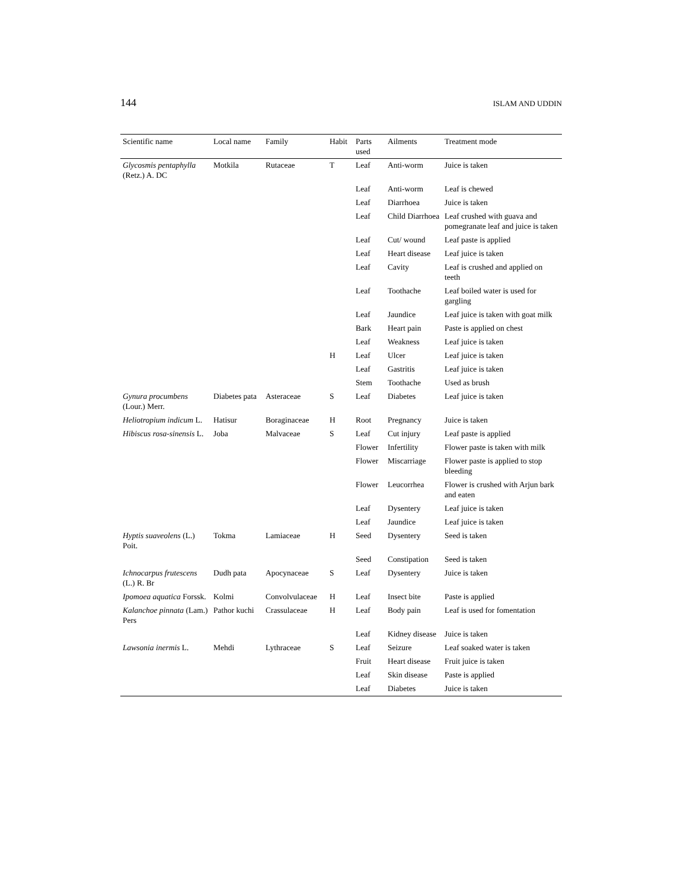144 ISLAM AND UDDIN
| Scientific name | Local name | Family | Habit | Parts used | Ailments | Treatment mode |
| --- | --- | --- | --- | --- | --- | --- |
| Glycosmis pentaphylla (Retz.) A. DC | Motkila | Rutaceae | T | Leaf | Anti-worm | Juice is taken |
| | | | | Leaf | Anti-worm | Leaf is chewed |
| | | | | Leaf | Diarrhoea | Juice is taken |
| | | | | Leaf | Child Diarrhoea | Leaf crushed with guava and pomegranate leaf and juice is taken |
| | | | | Leaf | Cut/ wound | Leaf paste is applied |
| | | | | Leaf | Heart disease | Leaf juice is taken |
| | | | | Leaf | Cavity | Leaf is crushed and applied on teeth |
| | | | | Leaf | Toothache | Leaf boiled water is used for gargling |
| | | | | Leaf | Jaundice | Leaf juice is taken with goat milk |
| | | | | Bark | Heart pain | Paste is applied on chest |
| | | | | Leaf | Weakness | Leaf juice is taken |
| | | | H | Leaf | Ulcer | Leaf juice is taken |
| | | | | Leaf | Gastritis | Leaf juice is taken |
| | | | | Stem | Toothache | Used as brush |
| Gynura procumbens (Lour.) Merr. | Diabetes pata | Asteraceae | S | Leaf | Diabetes | Leaf juice is taken |
| Heliotropium indicum L. | Hatisur | Boraginaceae | H | Root | Pregnancy | Juice is taken |
| Hibiscus rosa-sinensis L. | Joba | Malvaceae | S | Leaf | Cut injury | Leaf paste is applied |
| | | | | Flower | Infertility | Flower paste is taken with milk |
| | | | | Flower | Miscarriage | Flower paste is applied to stop bleeding |
| | | | | Flower | Leucorrhea | Flower is crushed with Arjun bark and eaten |
| | | | | Leaf | Dysentery | Leaf juice is taken |
| | | | | Leaf | Jaundice | Leaf juice is taken |
| Hyptis suaveolens (L.) Poit. | Tokma | Lamiaceae | H | Seed | Dysentery | Seed is taken |
| | | | | Seed | Constipation | Seed is taken |
| Ichnocarpus frutescens (L.) R. Br | Dudh pata | Apocynaceae | S | Leaf | Dysentery | Juice is taken |
| Ipomoea aquatica Forssk. | Kolmi | Convolvulaceae | H | Leaf | Insect bite | Paste is applied |
| Kalanchoe pinnata (Lam.) Pers | Pathor kuchi | Crassulaceae | H | Leaf | Body pain | Leaf is used for fomentation |
| | | | | Leaf | Kidney disease | Juice is taken |
| Lawsonia inermis L. | Mehdi | Lythraceae | S | Leaf | Seizure | Leaf soaked water is taken |
| | | | | Fruit | Heart disease | Fruit juice is taken |
| | | | | Leaf | Skin disease | Paste is applied |
| | | | | Leaf | Diabetes | Juice is taken |